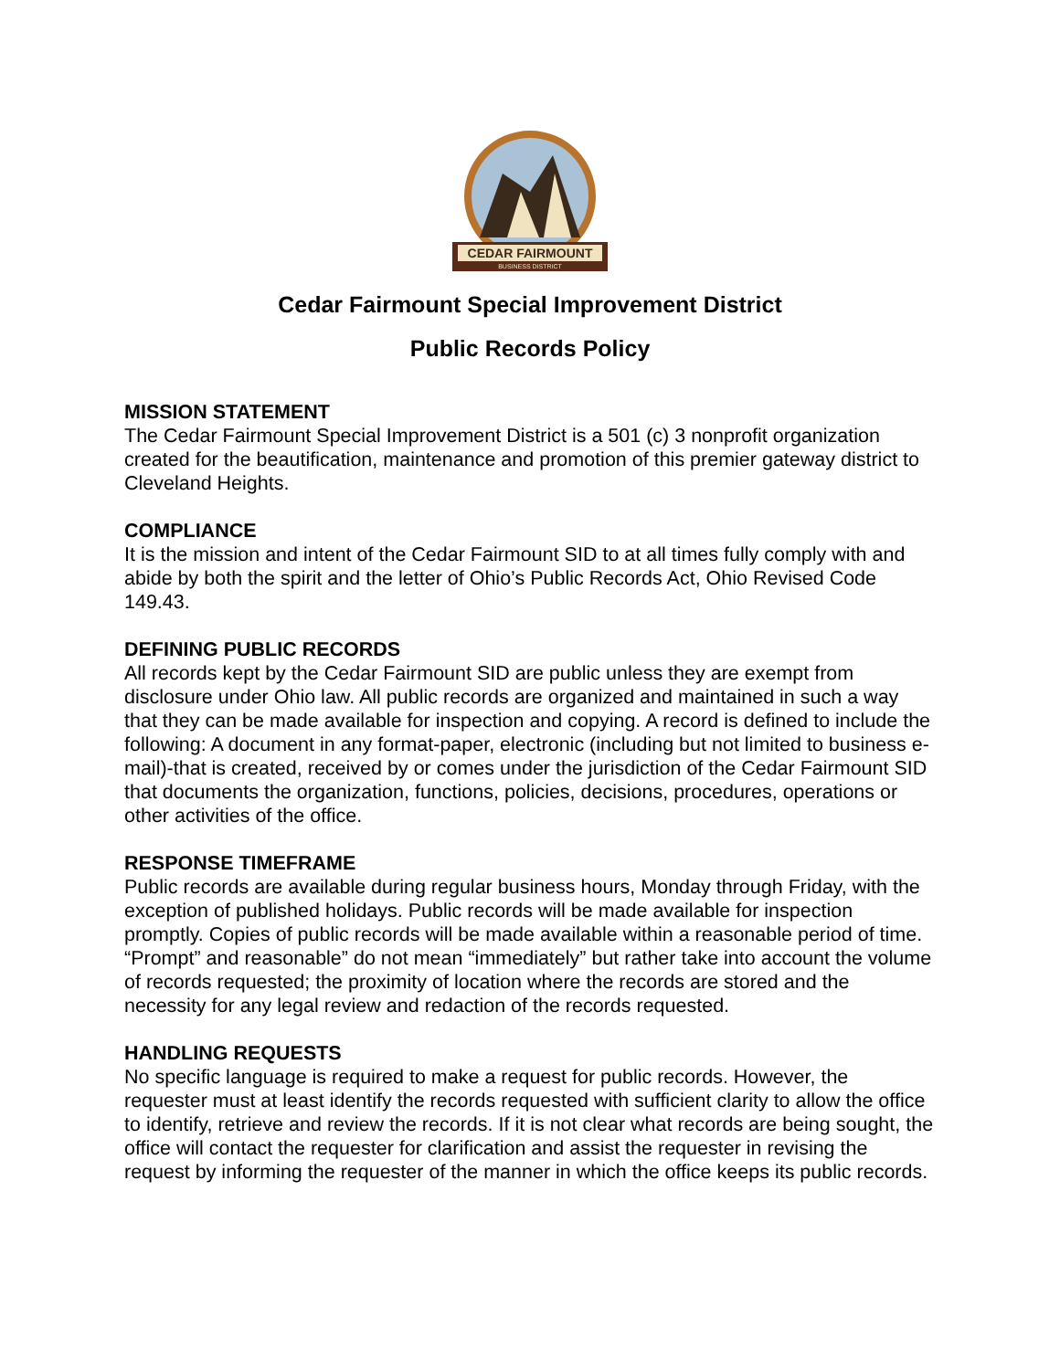CEDAR FAIRMOUNT
BUSINESS DISTRICT
Cedar Fairmount Special Improvement District
Public Records Policy
MISSION STATEMENT
The Cedar Fairmount Special Improvement District is a 501 (c) 3 nonprofit organization created for the beautification, maintenance and promotion of this premier gateway district to Cleveland Heights.
COMPLIANCE
It is the mission and intent of the Cedar Fairmount SID to at all times fully comply with and abide by both the spirit and the letter of Ohio’s Public Records Act, Ohio Revised Code 149.43.
DEFINING PUBLIC RECORDS
All records kept by the Cedar Fairmount SID are public unless they are exempt from disclosure under Ohio law. All public records are organized and maintained in such a way that they can be made available for inspection and copying. A record is defined to include the following: A document in any format-paper, electronic (including but not limited to business e-mail)-that is created, received by or comes under the jurisdiction of the Cedar Fairmount SID that documents the organization, functions, policies, decisions, procedures, operations or other activities of the office.
RESPONSE TIMEFRAME
Public records are available during regular business hours, Monday through Friday, with the exception of published holidays. Public records will be made available for inspection promptly. Copies of public records will be made available within a reasonable period of time. “Prompt” and reasonable” do not mean “immediately” but rather take into account the volume of records requested; the proximity of location where the records are stored and the necessity for any legal review and redaction of the records requested.
HANDLING REQUESTS
No specific language is required to make a request for public records. However, the requester must at least identify the records requested with sufficient clarity to allow the office to identify, retrieve and review the records. If it is not clear what records are being sought, the office will contact the requester for clarification and assist the requester in revising the request by informing the requester of the manner in which the office keeps its public records.